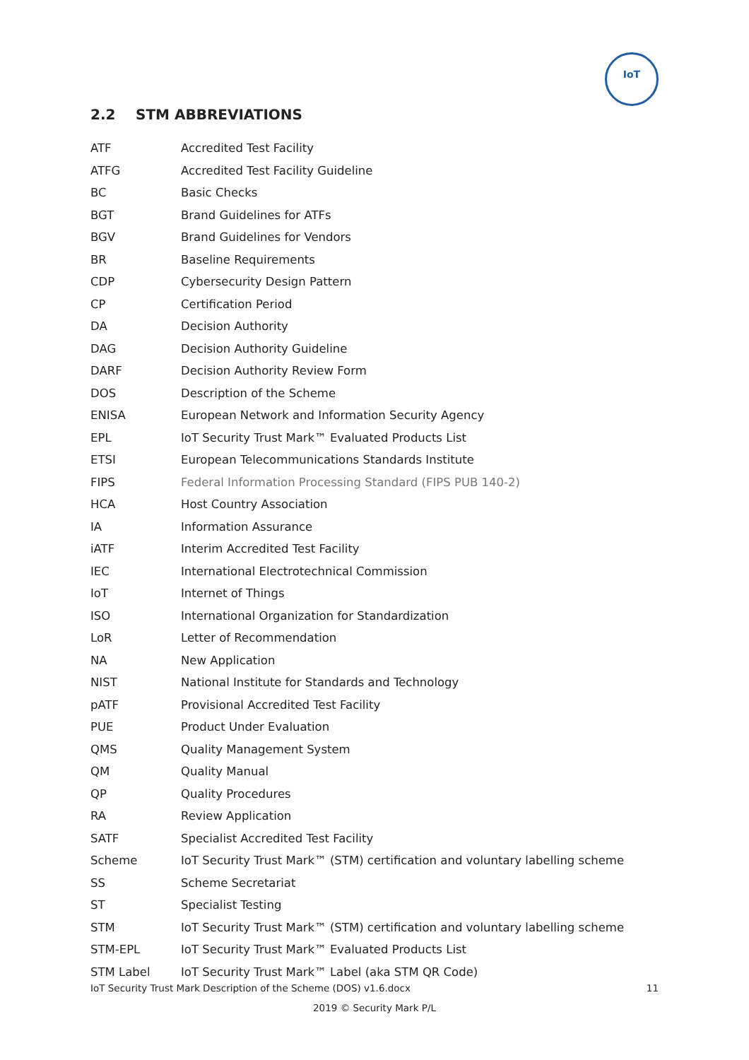IoT
2.2 STM ABBREVIATIONS
| ATF | Accredited Test Facility |
| ATFG | Accredited Test Facility Guideline |
| BC | Basic Checks |
| BGT | Brand Guidelines for ATFs |
| BGV | Brand Guidelines for Vendors |
| BR | Baseline Requirements |
| CDP | Cybersecurity Design Pattern |
| CP | Certification Period |
| DA | Decision Authority |
| DAG | Decision Authority Guideline |
| DARF | Decision Authority Review Form |
| DOS | Description of the Scheme |
| ENISA | European Network and Information Security Agency |
| EPL | IoT Security Trust Mark™ Evaluated Products List |
| ETSI | European Telecommunications Standards Institute |
| FIPS | Federal Information Processing Standard (FIPS PUB 140-2) |
| HCA | Host Country Association |
| IA | Information Assurance |
| iATF | Interim Accredited Test Facility |
| IEC | International Electrotechnical Commission |
| IoT | Internet of Things |
| ISO | International Organization for Standardization |
| LoR | Letter of Recommendation |
| NA | New Application |
| NIST | National Institute for Standards and Technology |
| pATF | Provisional Accredited Test Facility |
| PUE | Product Under Evaluation |
| QMS | Quality Management System |
| QM | Quality Manual |
| QP | Quality Procedures |
| RA | Review Application |
| SATF | Specialist Accredited Test Facility |
| Scheme | IoT Security Trust Mark™ (STM) certification and voluntary labelling scheme |
| SS | Scheme Secretariat |
| ST | Specialist Testing |
| STM | IoT Security Trust Mark™ (STM) certification and voluntary labelling scheme |
| STM-EPL | IoT Security Trust Mark™ Evaluated Products List |
| STM Label | IoT Security Trust Mark™ Label (aka STM QR Code) |
IoT Security Trust Mark Description of the Scheme (DOS) v1.6.docx 11
2019 © Security Mark P/L